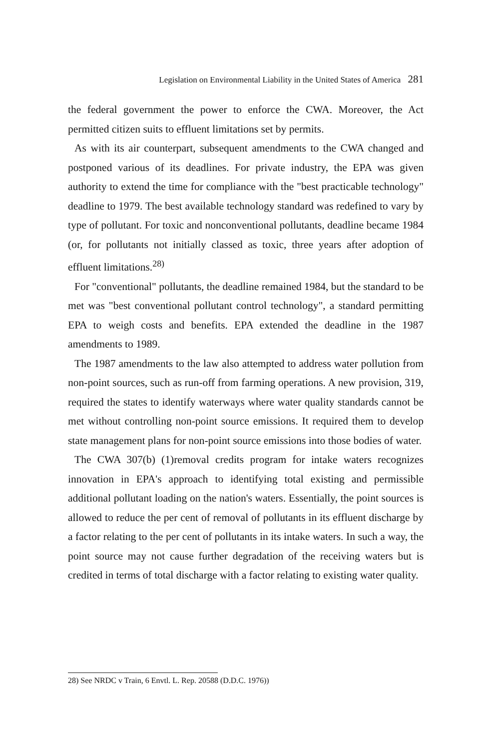Legislation on Environmental Liability in the United States of America 281
the federal government the power to enforce the CWA. Moreover, the Act permitted citizen suits to effluent limitations set by permits.
As with its air counterpart, subsequent amendments to the CWA changed and postponed various of its deadlines. For private industry, the EPA was given authority to extend the time for compliance with the "best practicable technology" deadline to 1979. The best available technology standard was redefined to vary by type of pollutant. For toxic and nonconventional pollutants, deadline became 1984 (or, for pollutants not initially classed as toxic, three years after adoption of effluent limitations.<sup>28)</sup>
For "conventional" pollutants, the deadline remained 1984, but the standard to be met was "best conventional pollutant control technology", a standard permitting EPA to weigh costs and benefits. EPA extended the deadline in the 1987 amendments to 1989.
The 1987 amendments to the law also attempted to address water pollution from non-point sources, such as run-off from farming operations. A new provision, 319, required the states to identify waterways where water quality standards cannot be met without controlling non-point source emissions. It required them to develop state management plans for non-point source emissions into those bodies of water.
The CWA 307(b) (1)removal credits program for intake waters recognizes innovation in EPA's approach to identifying total existing and permissible additional pollutant loading on the nation's waters. Essentially, the point sources is allowed to reduce the per cent of removal of pollutants in its effluent discharge by a factor relating to the per cent of pollutants in its intake waters. In such a way, the point source may not cause further degradation of the receiving waters but is credited in terms of total discharge with a factor relating to existing water quality.
28) See NRDC v Train, 6 Envtl. L. Rep. 20588 (D.D.C. 1976))